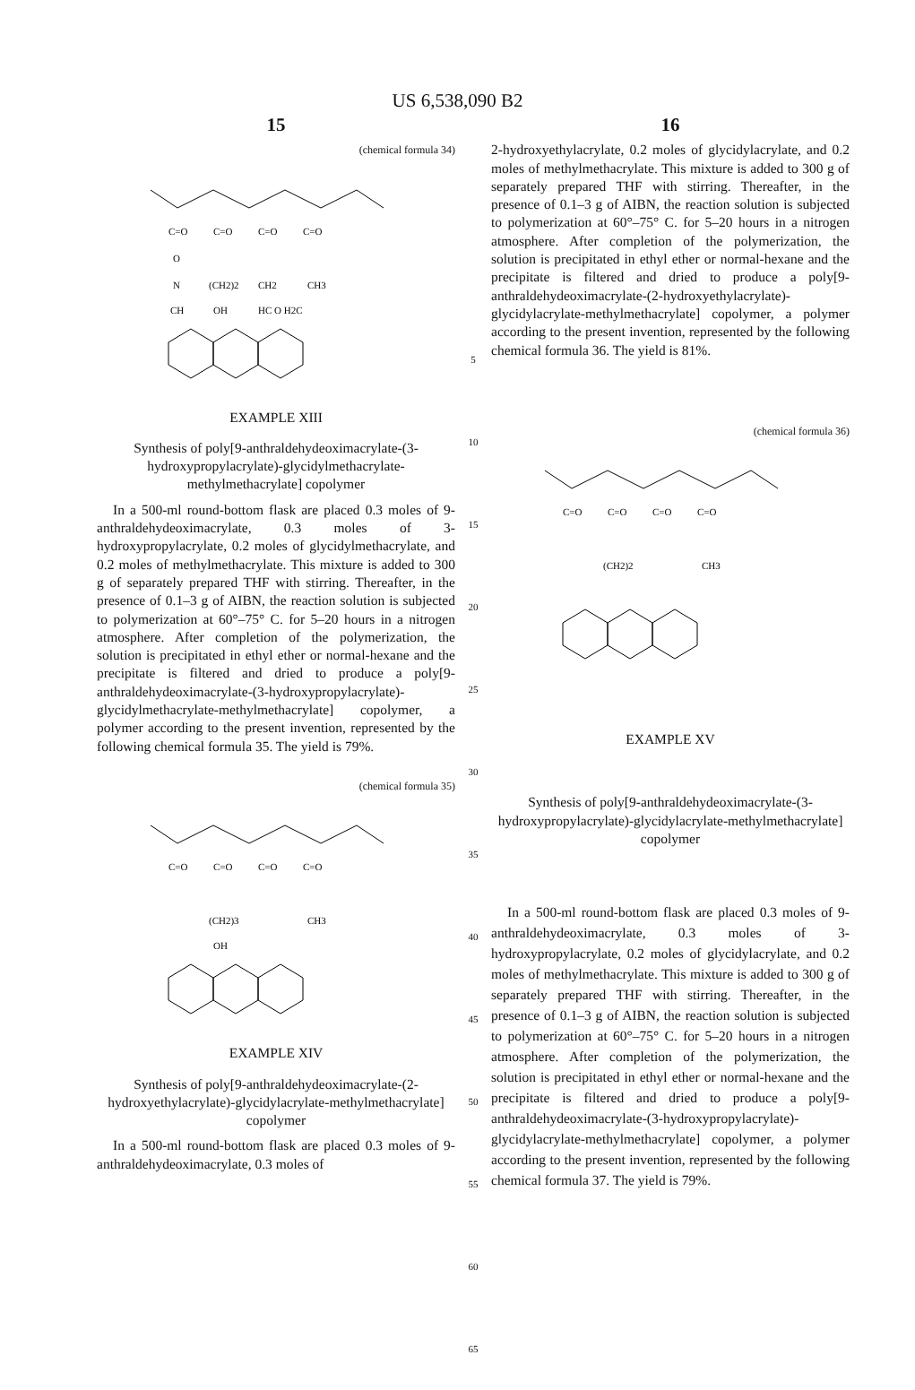US 6,538,090 B2
15
(chemical formula 34)
C=O
C=O
C=O
C=O
O
N
CH
(CH2)2
OH
CH2
HC O H2C
CH3
EXAMPLE XIII
Synthesis of poly[9-anthraldehydeoximacrylate-(3-hydroxypropylacrylate)-glycidylmethacrylate-methylmethacrylate] copolymer
In a 500-ml round-bottom flask are placed 0.3 moles of 9-anthraldehydeoximacrylate, 0.3 moles of 3-hydroxypropylacrylate, 0.2 moles of glycidylmethacrylate, and 0.2 moles of methylmethacrylate. This mixture is added to 300 g of separately prepared THF with stirring. Thereafter, in the presence of 0.1–3 g of AIBN, the reaction solution is subjected to polymerization at 60°–75° C. for 5–20 hours in a nitrogen atmosphere. After completion of the polymerization, the solution is precipitated in ethyl ether or normal-hexane and the precipitate is filtered and dried to produce a poly[9-anthraldehydeoximacrylate-(3-hydroxypropylacrylate)-glycidylmethacrylate-methylmethacrylate] copolymer, a polymer according to the present invention, represented by the following chemical formula 35. The yield is 79%.
(chemical formula 35)
C=O
C=O
C=O
C=O
(CH2)3
OH
CH3
EXAMPLE XIV
Synthesis of poly[9-anthraldehydeoximacrylate-(2-hydroxyethylacrylate)-glycidylacrylate-methylmethacrylate] copolymer
In a 500-ml round-bottom flask are placed 0.3 moles of 9-anthraldehydeoximacrylate, 0.3 moles of
5
10
15
20
25
30
35
40
45
50
55
60
65
16
2-hydroxyethylacrylate, 0.2 moles of glycidylacrylate, and 0.2 moles of methylmethacrylate. This mixture is added to 300 g of separately prepared THF with stirring. Thereafter, in the presence of 0.1–3 g of AIBN, the reaction solution is subjected to polymerization at 60°–75° C. for 5–20 hours in a nitrogen atmosphere. After completion of the polymerization, the solution is precipitated in ethyl ether or normal-hexane and the precipitate is filtered and dried to produce a poly[9-anthraldehydeoximacrylate-(2-hydroxyethylacrylate)-glycidylacrylate-methylmethacrylate] copolymer, a polymer according to the present invention, represented by the following chemical formula 36. The yield is 81%.
(chemical formula 36)
C=O
C=O
C=O
C=O
(CH2)2
CH3
EXAMPLE XV
Synthesis of poly[9-anthraldehydeoximacrylate-(3-hydroxypropylacrylate)-glycidylacrylate-methylmethacrylate] copolymer
In a 500-ml round-bottom flask are placed 0.3 moles of 9-anthraldehydeoximacrylate, 0.3 moles of 3-hydroxypropylacrylate, 0.2 moles of glycidylacrylate, and 0.2 moles of methylmethacrylate. This mixture is added to 300 g of separately prepared THF with stirring. Thereafter, in the presence of 0.1–3 g of AIBN, the reaction solution is subjected to polymerization at 60°–75° C. for 5–20 hours in a nitrogen atmosphere. After completion of the polymerization, the solution is precipitated in ethyl ether or normal-hexane and the precipitate is filtered and dried to produce a poly[9-anthraldehydeoximacrylate-(3-hydroxypropylacrylate)-glycidylacrylate-methylmethacrylate] copolymer, a polymer according to the present invention, represented by the following chemical formula 37. The yield is 79%.